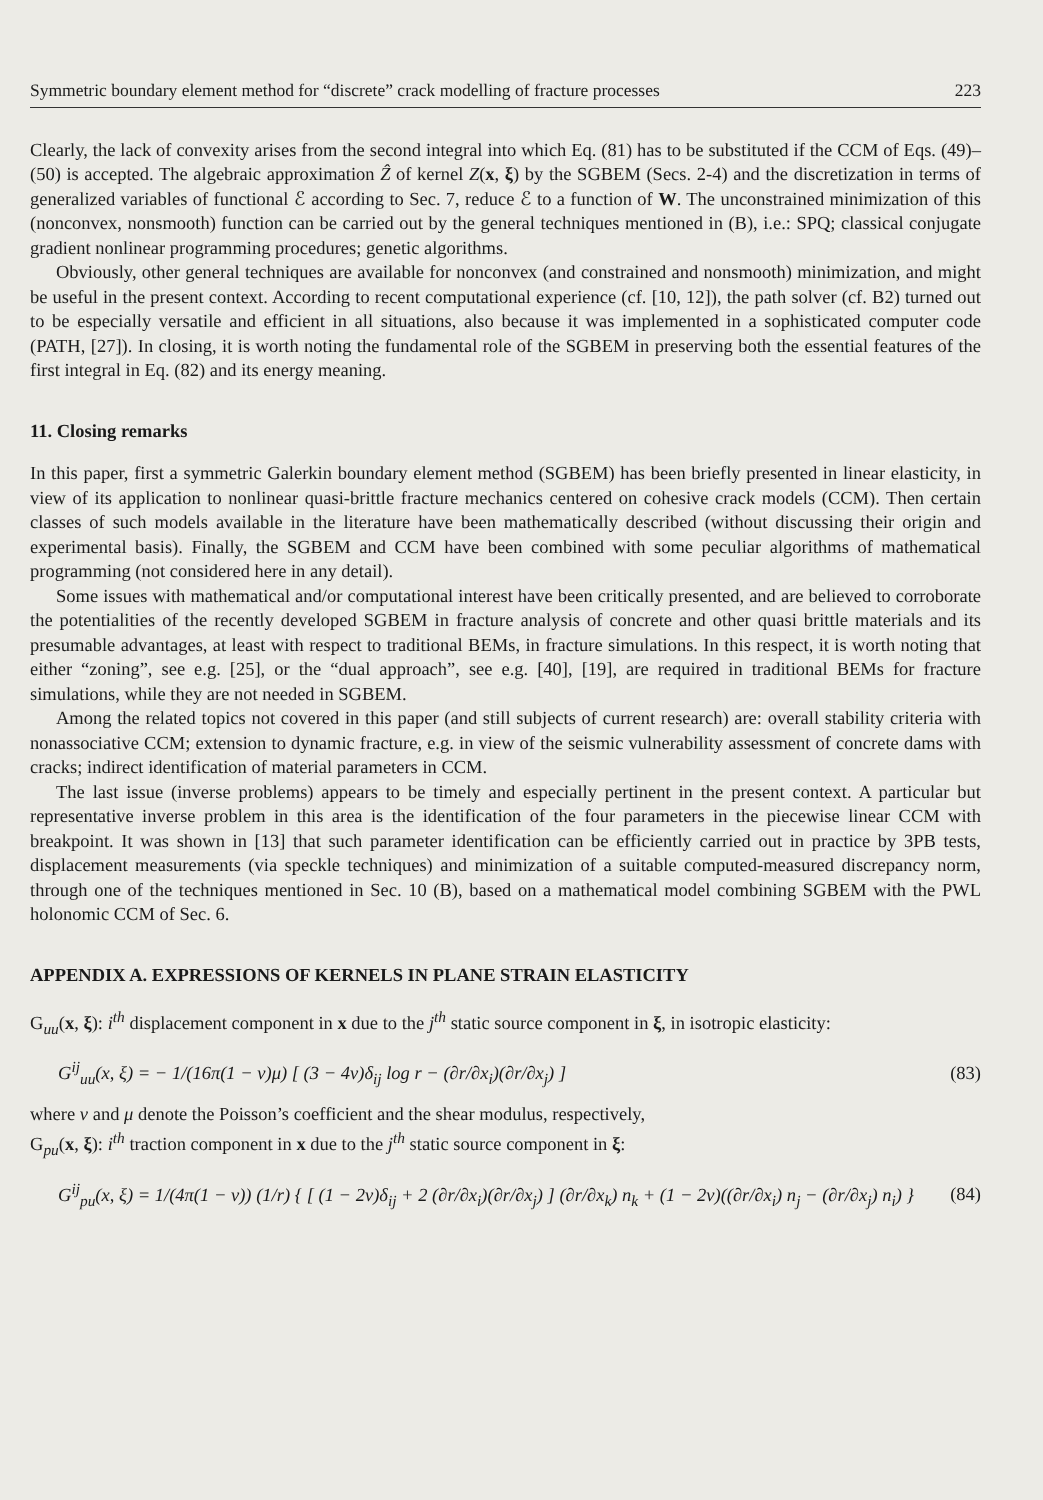Symmetric boundary element method for “discrete” crack modelling of fracture processes 223
Clearly, the lack of convexity arises from the second integral into which Eq. (81) has to be substituted if the CCM of Eqs. (49)–(50) is accepted. The algebraic approximation Ẑ of kernel Z(x, ξ) by the SGBEM (Secs. 2-4) and the discretization in terms of generalized variables of functional ℰ according to Sec. 7, reduce ℰ to a function of W. The unconstrained minimization of this (nonconvex, nonsmooth) function can be carried out by the general techniques mentioned in (B), i.e.: SPQ; classical conjugate gradient nonlinear programming procedures; genetic algorithms.
Obviously, other general techniques are available for nonconvex (and constrained and nonsmooth) minimization, and might be useful in the present context. According to recent computational experience (cf. [10, 12]), the path solver (cf. B2) turned out to be especially versatile and efficient in all situations, also because it was implemented in a sophisticated computer code (PATH, [27]). In closing, it is worth noting the fundamental role of the SGBEM in preserving both the essential features of the first integral in Eq. (82) and its energy meaning.
11. Closing remarks
In this paper, first a symmetric Galerkin boundary element method (SGBEM) has been briefly presented in linear elasticity, in view of its application to nonlinear quasi-brittle fracture mechanics centered on cohesive crack models (CCM). Then certain classes of such models available in the literature have been mathematically described (without discussing their origin and experimental basis). Finally, the SGBEM and CCM have been combined with some peculiar algorithms of mathematical programming (not considered here in any detail).
Some issues with mathematical and/or computational interest have been critically presented, and are believed to corroborate the potentialities of the recently developed SGBEM in fracture analysis of concrete and other quasi brittle materials and its presumable advantages, at least with respect to traditional BEMs, in fracture simulations. In this respect, it is worth noting that either “zoning”, see e.g. [25], or the “dual approach”, see e.g. [40], [19], are required in traditional BEMs for fracture simulations, while they are not needed in SGBEM.
Among the related topics not covered in this paper (and still subjects of current research) are: overall stability criteria with nonassociative CCM; extension to dynamic fracture, e.g. in view of the seismic vulnerability assessment of concrete dams with cracks; indirect identification of material parameters in CCM.
The last issue (inverse problems) appears to be timely and especially pertinent in the present context. A particular but representative inverse problem in this area is the identification of the four parameters in the piecewise linear CCM with breakpoint. It was shown in [13] that such parameter identification can be efficiently carried out in practice by 3PB tests, displacement measurements (via speckle techniques) and minimization of a suitable computed-measured discrepancy norm, through one of the techniques mentioned in Sec. 10 (B), based on a mathematical model combining SGBEM with the PWL holonomic CCM of Sec. 6.
APPENDIX A. EXPRESSIONS OF KERNELS IN PLANE STRAIN ELASTICITY
G<sub>uu</sub>(x, ξ): i<sup>th</sup> displacement component in x due to the j<sup>th</sup> static source component in ξ, in isotropic elasticity:
G<sup>ij</sup><sub>uu</sub>(x, ξ) = − 1/(16π(1 − ν)μ) [ (3 − 4ν)δ<sub>ij</sub> log r − (∂r/∂x<sub>i</sub>)(∂r/∂x<sub>j</sub>) ] (83)
where ν and μ denote the Poisson’s coefficient and the shear modulus, respectively,
G<sub>pu</sub>(x, ξ): i<sup>th</sup> traction component in x due to the j<sup>th</sup> static source component in ξ:
G<sup>ij</sup><sub>pu</sub>(x, ξ) = 1/(4π(1 − ν)) (1/r) { [ (1 − 2ν)δ<sub>ij</sub> + 2 (∂r/∂x<sub>i</sub>)(∂r/∂x<sub>j</sub>) ] (∂r/∂x<sub>k</sub>) n<sub>k</sub> + (1 − 2ν)((∂r/∂x<sub>i</sub>) n<sub>j</sub> − (∂r/∂x<sub>j</sub>) n<sub>i</sub>) } (84)